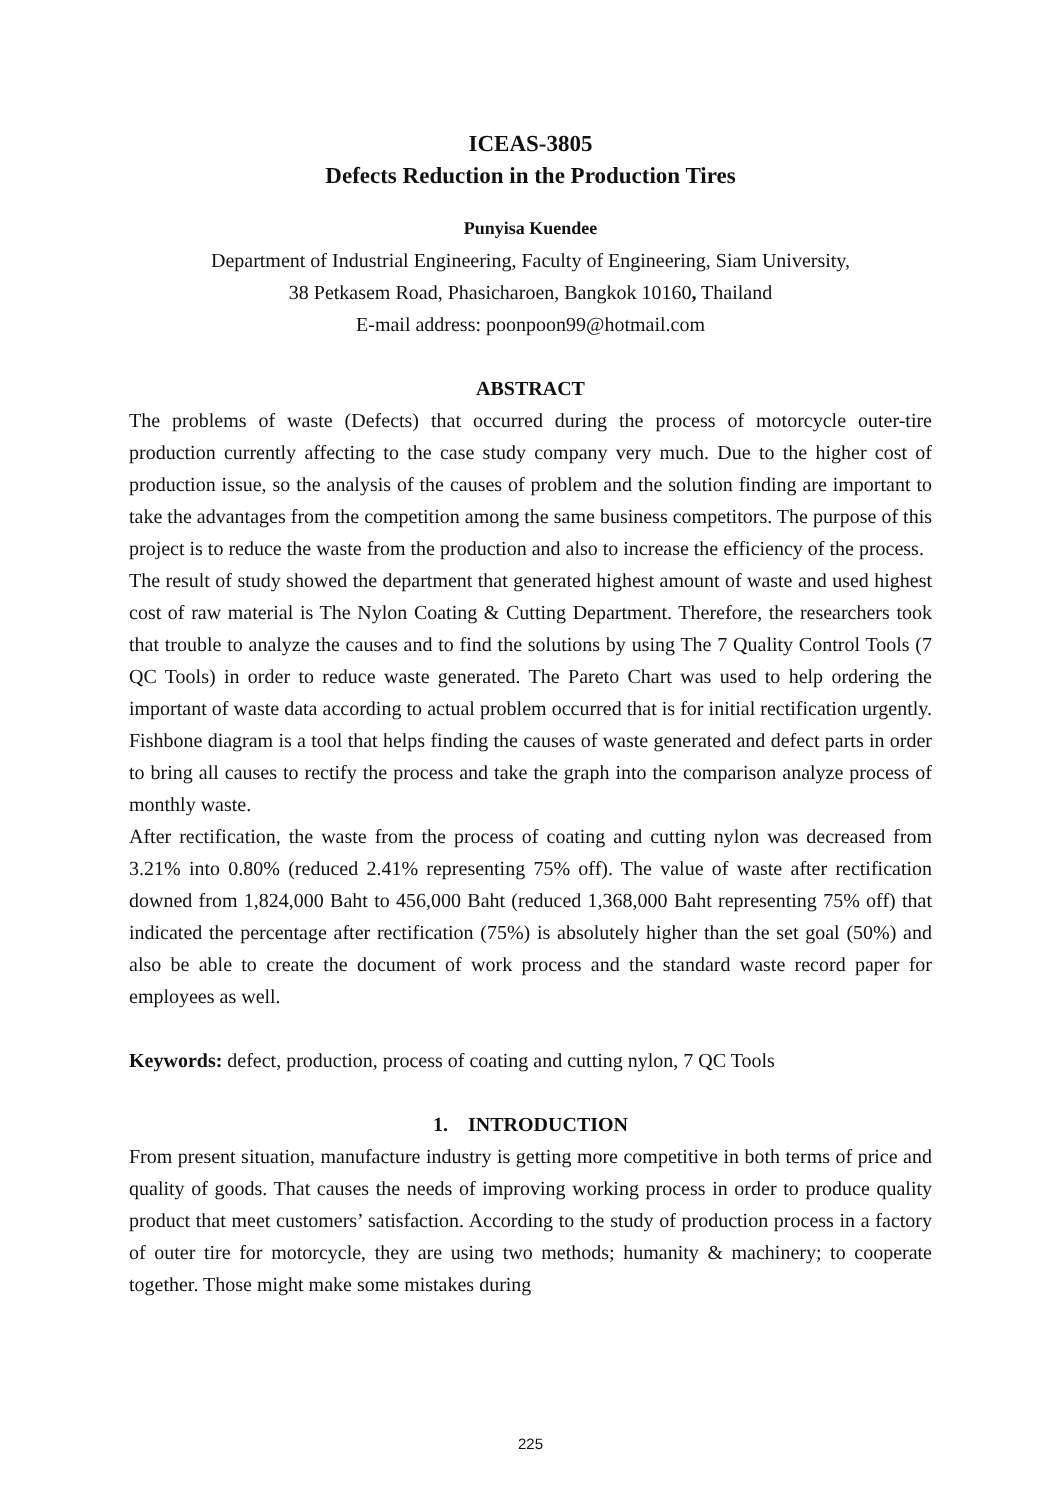ICEAS-3805
Defects Reduction in the Production Tires
Punyisa Kuendee
Department of Industrial Engineering, Faculty of Engineering, Siam University,
38 Petkasem Road, Phasicharoen, Bangkok 10160, Thailand
E-mail address: poonpoon99@hotmail.com
ABSTRACT
The problems of waste (Defects) that occurred during the process of motorcycle outer-tire production currently affecting to the case study company very much. Due to the higher cost of production issue, so the analysis of the causes of problem and the solution finding are important to take the advantages from the competition among the same business competitors. The purpose of this project is to reduce the waste from the production and also to increase the efficiency of the process.
The result of study showed the department that generated highest amount of waste and used highest cost of raw material is The Nylon Coating & Cutting Department. Therefore, the researchers took that trouble to analyze the causes and to find the solutions by using The 7 Quality Control Tools (7 QC Tools) in order to reduce waste generated. The Pareto Chart was used to help ordering the important of waste data according to actual problem occurred that is for initial rectification urgently. Fishbone diagram is a tool that helps finding the causes of waste generated and defect parts in order to bring all causes to rectify the process and take the graph into the comparison analyze process of monthly waste.
After rectification, the waste from the process of coating and cutting nylon was decreased from 3.21% into 0.80% (reduced 2.41% representing 75% off). The value of waste after rectification downed from 1,824,000 Baht to 456,000 Baht (reduced 1,368,000 Baht representing 75% off) that indicated the percentage after rectification (75%) is absolutely higher than the set goal (50%) and also be able to create the document of work process and the standard waste record paper for employees as well.
Keywords: defect, production, process of coating and cutting nylon, 7 QC Tools
1. INTRODUCTION
From present situation, manufacture industry is getting more competitive in both terms of price and quality of goods. That causes the needs of improving working process in order to produce quality product that meet customers’ satisfaction. According to the study of production process in a factory of outer tire for motorcycle, they are using two methods; humanity & machinery; to cooperate together. Those might make some mistakes during
225